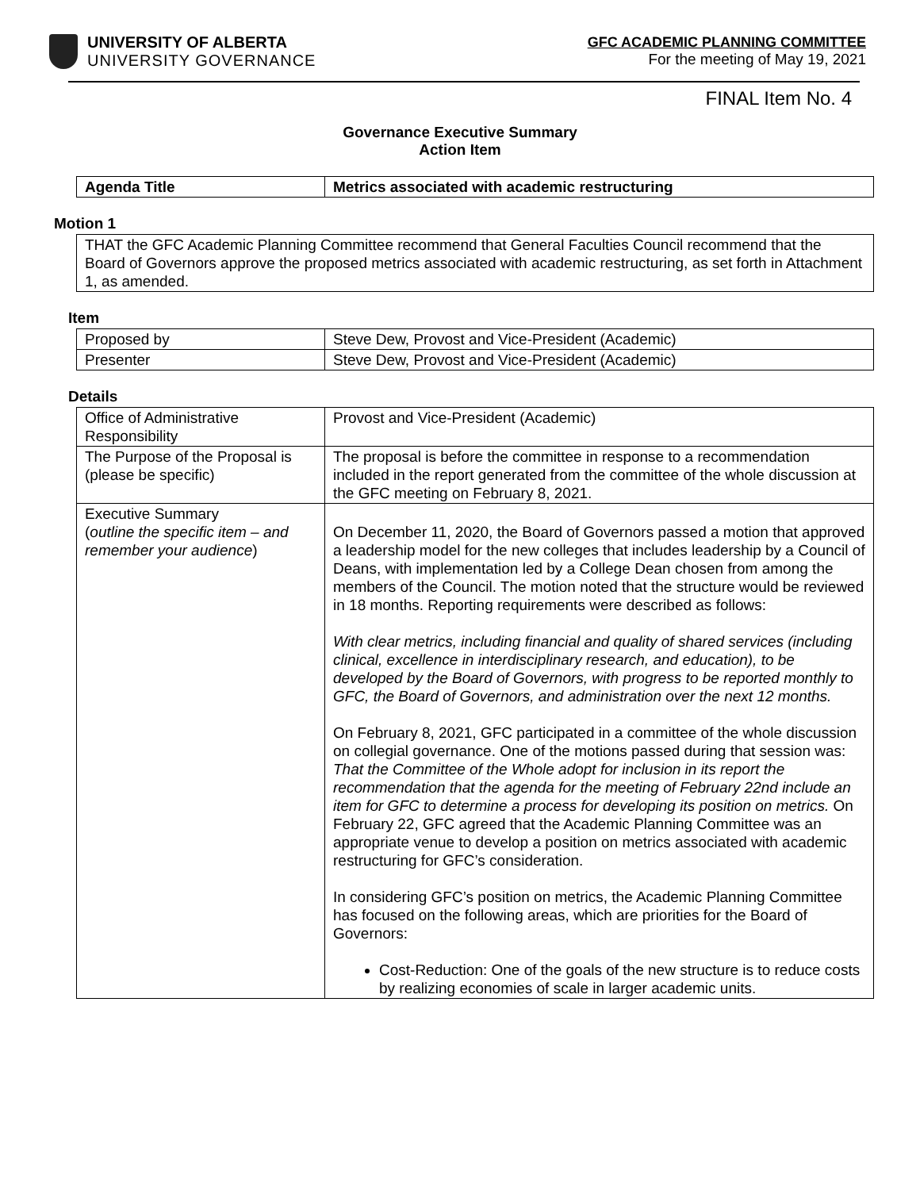UNIVERSITY OF ALBERTA
UNIVERSITY GOVERNANCE
GFC ACADEMIC PLANNING COMMITTEE
For the meeting of May 19, 2021
FINAL Item No. 4
Governance Executive Summary
Action Item
| Agenda Title | Metrics associated with academic restructuring |
Motion 1
THAT the GFC Academic Planning Committee recommend that General Faculties Council recommend that the Board of Governors approve the proposed metrics associated with academic restructuring, as set forth in Attachment 1, as amended.
Item
| Proposed by | Steve Dew, Provost and Vice-President (Academic) |
| Presenter | Steve Dew, Provost and Vice-President (Academic) |
Details
| Office of Administrative Responsibility | Provost and Vice-President (Academic) |
| The Purpose of the Proposal is (please be specific) | The proposal is before the committee in response to a recommendation included in the report generated from the committee of the whole discussion at the GFC meeting on February 8, 2021. |
| Executive Summary ( outline the specific item – and remember your audience ) | On December 11, 2020, the Board of Governors passed a motion that approved a leadership model for the new colleges that includes leadership by a Council of Deans, with implementation led by a College Dean chosen from among the members of the Council. The motion noted that the structure would be reviewed in 18 months. Reporting requirements were described as follows: With clear metrics, including financial and quality of shared services (including clinical, excellence in interdisciplinary research, and education), to be developed by the Board of Governors, with progress to be reported monthly to GFC, the Board of Governors, and administration over the next 12 months. On February 8, 2021, GFC participated in a committee of the whole discussion on collegial governance. One of the motions passed during that session was: That the Committee of the Whole adopt for inclusion in its report the recommendation that the agenda for the meeting of February 22nd include an item for GFC to determine a process for developing its position on metrics. On February 22, GFC agreed that the Academic Planning Committee was an appropriate venue to develop a position on metrics associated with academic restructuring for GFC’s consideration. In considering GFC’s position on metrics, the Academic Planning Committee has focused on the following areas, which are priorities for the Board of Governors: Cost-Reduction: One of the goals of the new structure is to reduce costs by realizing economies of scale in larger academic units. |